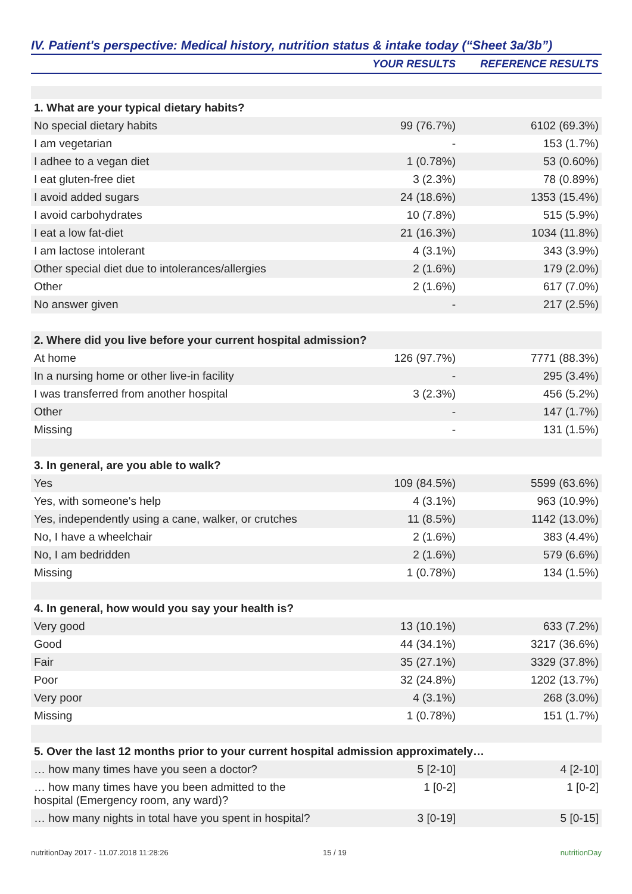IV. Patient's perspective: Medical history, nutrition status & intake today (“Sheet 3a/3b”)
| | YOUR RESULTS | REFERENCE RESULTS |
| --- | --- | --- |
| 1. What are your typical dietary habits? | | |
| No special dietary habits | 99 (76.7%) | 6102 (69.3%) |
| I am vegetarian | - | 153 (1.7%) |
| I adhee to a vegan diet | 1 (0.78%) | 53 (0.60%) |
| I eat gluten-free diet | 3 (2.3%) | 78 (0.89%) |
| I avoid added sugars | 24 (18.6%) | 1353 (15.4%) |
| I avoid carbohydrates | 10 (7.8%) | 515 (5.9%) |
| I eat a low fat-diet | 21 (16.3%) | 1034 (11.8%) |
| I am lactose intolerant | 4 (3.1%) | 343 (3.9%) |
| Other special diet due to intolerances/allergies | 2 (1.6%) | 179 (2.0%) |
| Other | 2 (1.6%) | 617 (7.0%) |
| No answer given | - | 217 (2.5%) |
| 2. Where did you live before your current hospital admission? | | |
| At home | 126 (97.7%) | 7771 (88.3%) |
| In a nursing home or other live-in facility | - | 295 (3.4%) |
| I was transferred from another hospital | 3 (2.3%) | 456 (5.2%) |
| Other | - | 147 (1.7%) |
| Missing | - | 131 (1.5%) |
| 3. In general, are you able to walk? | | |
| Yes | 109 (84.5%) | 5599 (63.6%) |
| Yes, with someone's help | 4 (3.1%) | 963 (10.9%) |
| Yes, independently using a cane, walker, or crutches | 11 (8.5%) | 1142 (13.0%) |
| No, I have a wheelchair | 2 (1.6%) | 383 (4.4%) |
| No, I am bedridden | 2 (1.6%) | 579 (6.6%) |
| Missing | 1 (0.78%) | 134 (1.5%) |
| 4. In general, how would you say your health is? | | |
| Very good | 13 (10.1%) | 633 (7.2%) |
| Good | 44 (34.1%) | 3217 (36.6%) |
| Fair | 35 (27.1%) | 3329 (37.8%) |
| Poor | 32 (24.8%) | 1202 (13.7%) |
| Very poor | 4 (3.1%) | 268 (3.0%) |
| Missing | 1 (0.78%) | 151 (1.7%) |
| 5. Over the last 12 months prior to your current hospital admission approximately… | | |
| … how many times have you seen a doctor? | 5 [2-10] | 4 [2-10] |
| … how many times have you been admitted to the hospital (Emergency room, any ward)? | 1 [0-2] | 1 [0-2] |
| … how many nights in total have you spent in hospital? | 3 [0-19] | 5 [0-15] |
nutritionDay 2017 - 11.07.2018 11:28:26 15 / 19 nutritionDay